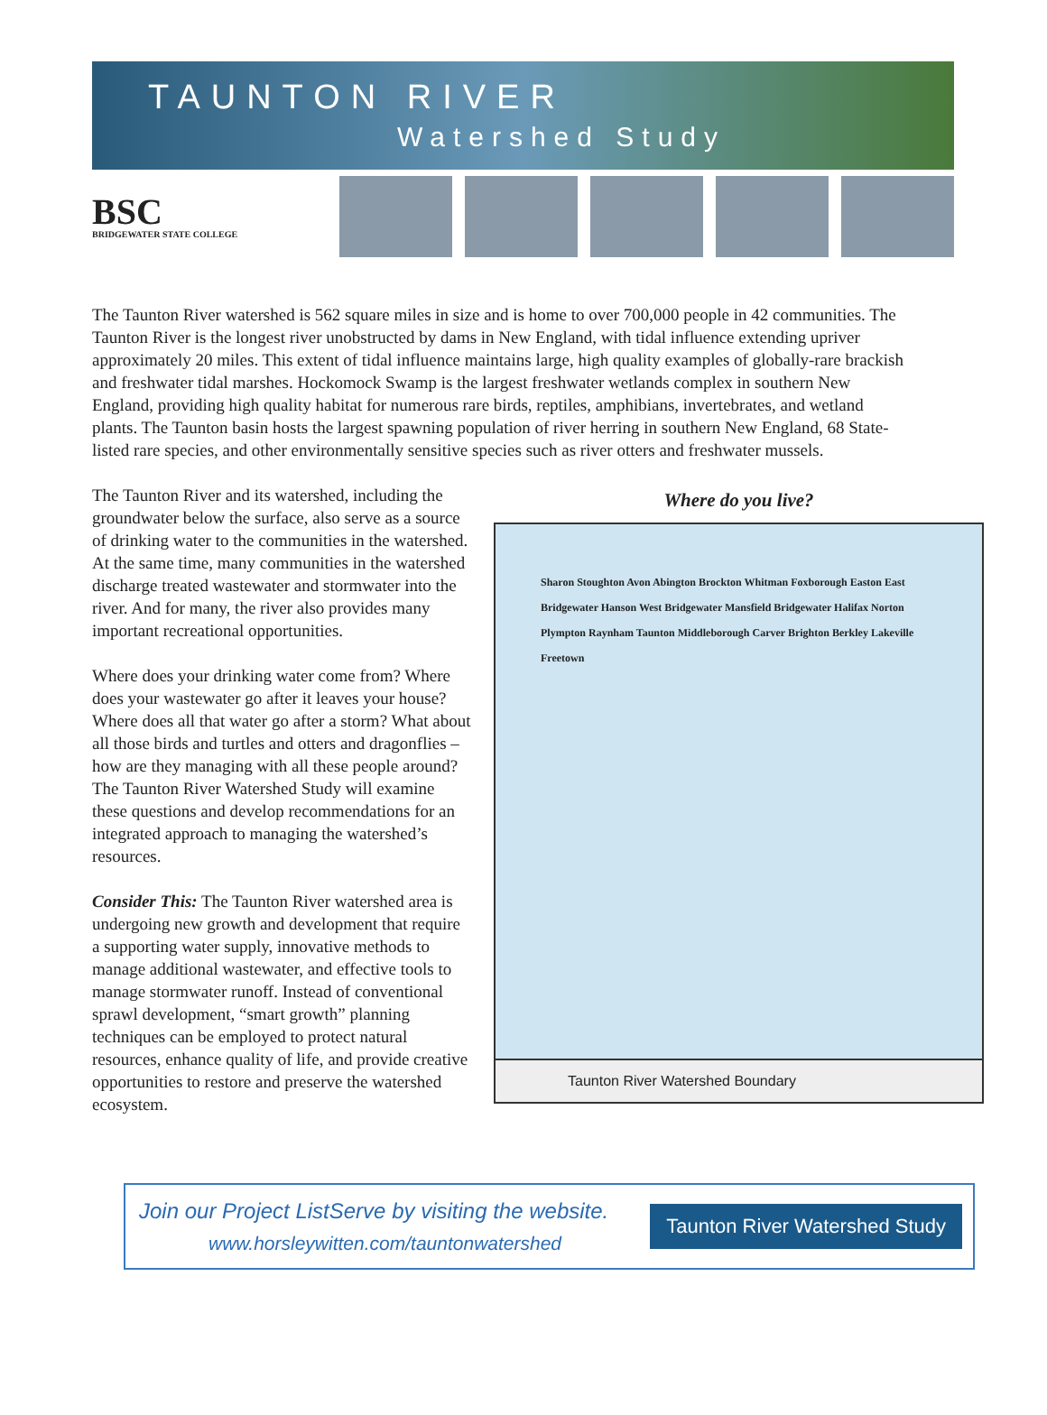TAUNTON RIVER
Watershed Study
BSC
BRIDGEWATER STATE COLLEGE
The Taunton River watershed is 562 square miles in size and is home to over 700,000 people in 42 communities. The Taunton River is the longest river unobstructed by dams in New England, with tidal influence extending upriver approximately 20 miles. This extent of tidal influence maintains large, high quality examples of globally-rare brackish and freshwater tidal marshes. Hockomock Swamp is the largest freshwater wetlands complex in southern New England, providing high quality habitat for numerous rare birds, reptiles, amphibians, invertebrates, and wetland plants. The Taunton basin hosts the largest spawning population of river herring in southern New England, 68 State-listed rare species, and other environmentally sensitive species such as river otters and freshwater mussels.
The Taunton River and its watershed, including the groundwater below the surface, also serve as a source of drinking water to the communities in the watershed. At the same time, many communities in the watershed discharge treated wastewater and stormwater into the river. And for many, the river also provides many important recreational opportunities.
Where does your drinking water come from? Where does your wastewater go after it leaves your house? Where does all that water go after a storm? What about all those birds and turtles and otters and dragonflies – how are they managing with all these people around? The Taunton River Watershed Study will examine these questions and develop recommendations for an integrated approach to managing the watershed’s resources.
Consider This: The Taunton River watershed area is undergoing new growth and development that require a supporting water supply, innovative methods to manage additional wastewater, and effective tools to manage stormwater runoff. Instead of conventional sprawl development, “smart growth” planning techniques can be employed to protect natural resources, enhance quality of life, and provide creative opportunities to restore and preserve the watershed ecosystem.
Where do you live?
Sharon Stoughton Avon Abington Brockton Whitman Foxborough Easton East Bridgewater Hanson West Bridgewater Mansfield Bridgewater Halifax Norton Plympton Raynham Taunton Middleborough Carver Brighton Berkley Lakeville Freetown
Taunton River Watershed Boundary
Join our Project ListServe by visiting the website.
www.horsleywitten.com/tauntonwatershed
Taunton River Watershed Study